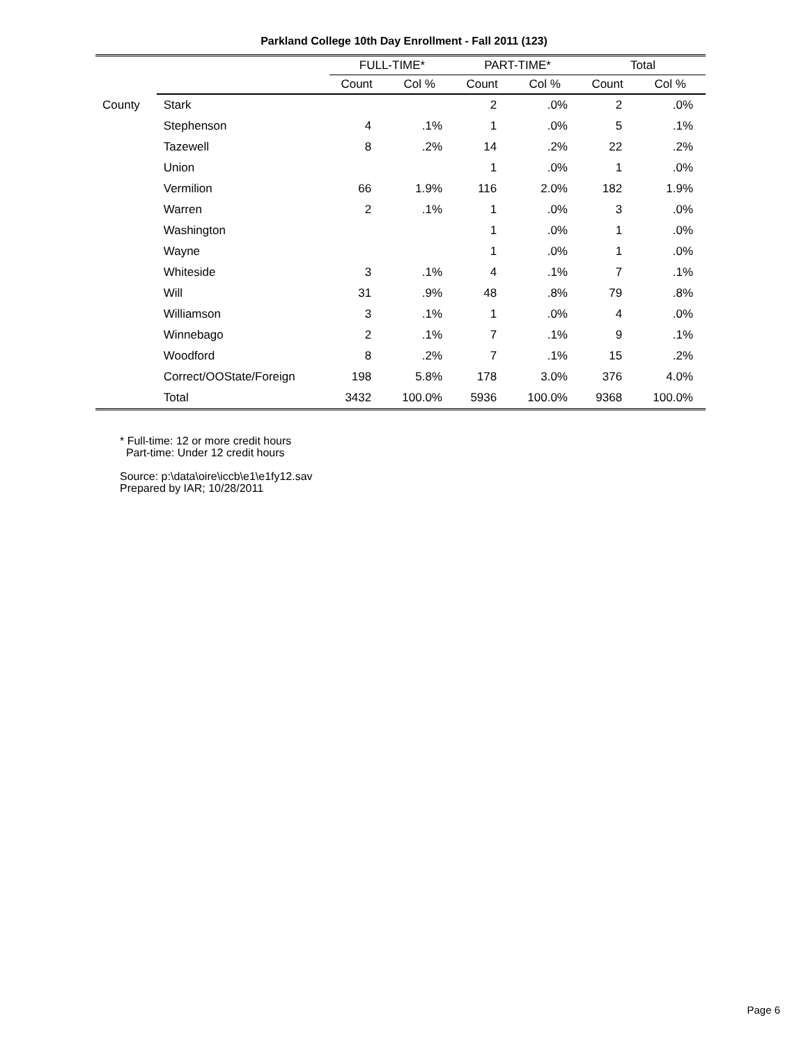Parkland College 10th Day Enrollment - Fall 2011 (123)
| | | FULL-TIME* | | PART-TIME* | | Total | |
| --- | --- | --- | --- | --- | --- | --- | --- |
| | | Count | Col % | Count | Col % | Count | Col % |
| County | Stark | | | 2 | .0% | 2 | .0% |
| | Stephenson | 4 | .1% | 1 | .0% | 5 | .1% |
| | Tazewell | 8 | .2% | 14 | .2% | 22 | .2% |
| | Union | | | 1 | .0% | 1 | .0% |
| | Vermilion | 66 | 1.9% | 116 | 2.0% | 182 | 1.9% |
| | Warren | 2 | .1% | 1 | .0% | 3 | .0% |
| | Washington | | | 1 | .0% | 1 | .0% |
| | Wayne | | | 1 | .0% | 1 | .0% |
| | Whiteside | 3 | .1% | 4 | .1% | 7 | .1% |
| | Will | 31 | .9% | 48 | .8% | 79 | .8% |
| | Williamson | 3 | .1% | 1 | .0% | 4 | .0% |
| | Winnebago | 2 | .1% | 7 | .1% | 9 | .1% |
| | Woodford | 8 | .2% | 7 | .1% | 15 | .2% |
| | Correct/OOState/Foreign | 198 | 5.8% | 178 | 3.0% | 376 | 4.0% |
| | Total | 3432 | 100.0% | 5936 | 100.0% | 9368 | 100.0% |
* Full-time: 12 or more credit hours
Part-time: Under 12 credit hours
Source: p:\data\oire\iccb\e1\e1fy12.sav
Prepared by IAR; 10/28/2011
Page 6